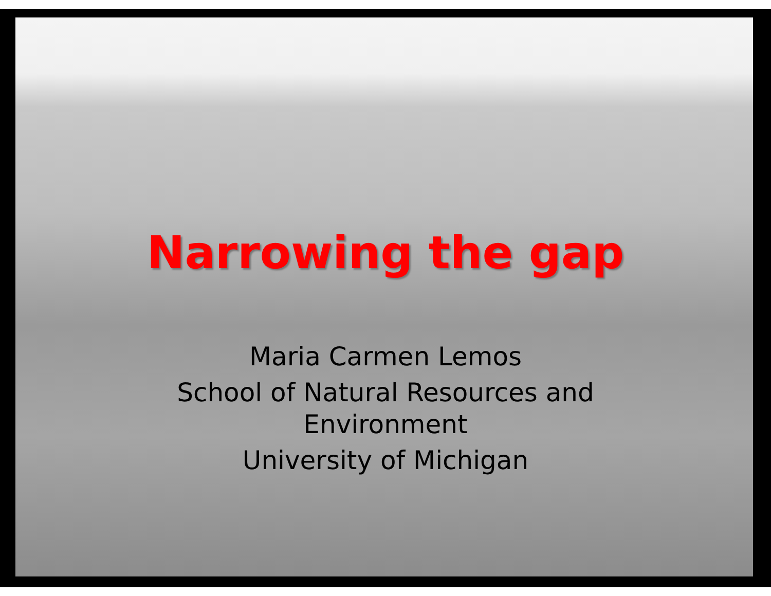Narrowing the gap
Maria Carmen Lemos
School of Natural Resources and
Environment
University of Michigan